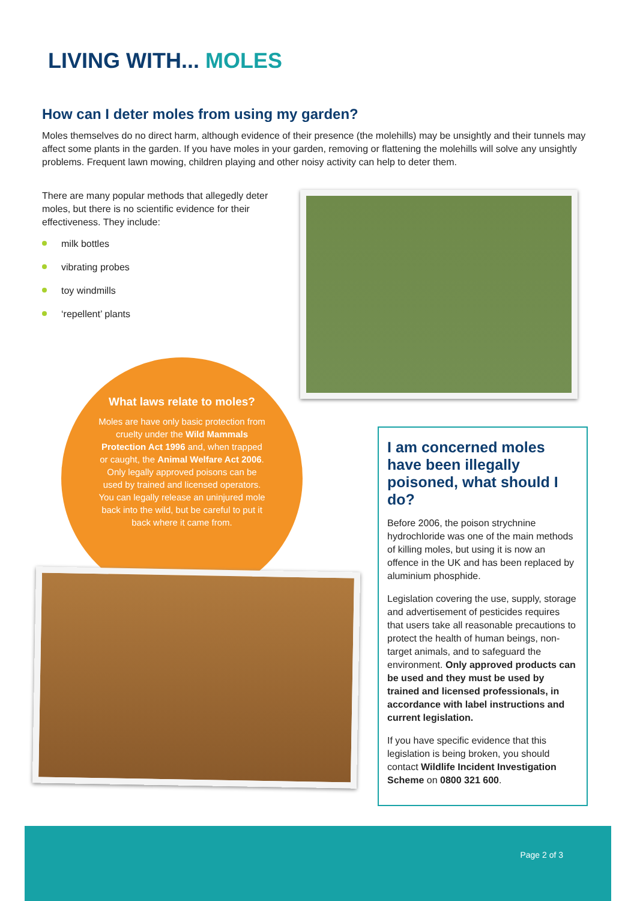LIVING WITH... MOLES
How can I deter moles from using my garden?
Moles themselves do no direct harm, although evidence of their presence (the molehills) may be unsightly and their tunnels may affect some plants in the garden. If you have moles in your garden, removing or flattening the molehills will solve any unsightly problems. Frequent lawn mowing, children playing and other noisy activity can help to deter them.
There are many popular methods that allegedly deter moles, but there is no scientific evidence for their effectiveness. They include:
milk bottles
vibrating probes
toy windmills
‘repellent’ plants
What laws relate to moles?
Moles are have only basic protection from cruelty under the Wild Mammals Protection Act 1996 and, when trapped or caught, the Animal Welfare Act 2006. Only legally approved poisons can be used by trained and licensed operators. You can legally release an uninjured mole back into the wild, but be careful to put it back where it came from.
I am concerned moles have been illegally poisoned, what should I do?
Before 2006, the poison strychnine hydrochloride was one of the main methods of killing moles, but using it is now an offence in the UK and has been replaced by aluminium phosphide.
Legislation covering the use, supply, storage and advertisement of pesticides requires that users take all reasonable precautions to protect the health of human beings, non-target animals, and to safeguard the environment. Only approved products can be used and they must be used by trained and licensed professionals, in accordance with label instructions and current legislation.
If you have specific evidence that this legislation is being broken, you should contact Wildlife Incident Investigation Scheme on 0800 321 600.
Page 2 of 3